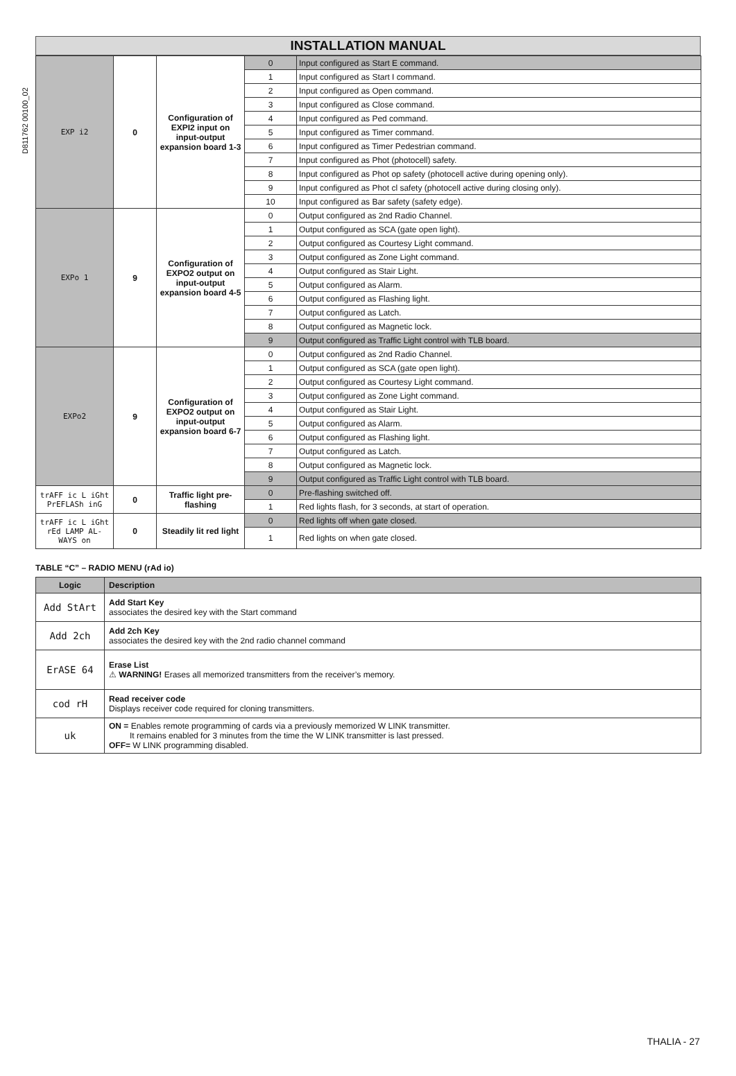D811762 00100_02
INSTALLATION MANUAL
| EXP i2 | 0 | Configuration of EXPI2 input on input-output expansion board 1-3 | 0 | Input configured as Start E command. |
| | | | 1 | Input configured as Start I command. |
| | | | 2 | Input configured as Open command. |
| | | | 3 | Input configured as Close command. |
| | | | 4 | Input configured as Ped command. |
| | | | 5 | Input configured as Timer command. |
| | | | 6 | Input configured as Timer Pedestrian command. |
| | | | 7 | Input configured as Phot (photocell) safety. |
| | | | 8 | Input configured as Phot op safety (photocell active during opening only). |
| | | | 9 | Input configured as Phot cl safety (photocell active during closing only). |
| | | | 10 | Input configured as Bar safety (safety edge). |
| EXPo 1 | 9 | Configuration of EXPO2 output on input-output expansion board 4-5 | 0 | Output configured as 2nd Radio Channel. |
| | | | 1 | Output configured as SCA (gate open light). |
| | | | 2 | Output configured as Courtesy Light command. |
| | | | 3 | Output configured as Zone Light command. |
| | | | 4 | Output configured as Stair Light. |
| | | | 5 | Output configured as Alarm. |
| | | | 6 | Output configured as Flashing light. |
| | | | 7 | Output configured as Latch. |
| | | | 8 | Output configured as Magnetic lock. |
| | | | 9 | Output configured as Traffic Light control with TLB board. |
| EXPo2 | 9 | Configuration of EXPO2 output on input-output expansion board 6-7 | 0 | Output configured as 2nd Radio Channel. |
| | | | 1 | Output configured as SCA (gate open light). |
| | | | 2 | Output configured as Courtesy Light command. |
| | | | 3 | Output configured as Zone Light command. |
| | | | 4 | Output configured as Stair Light. |
| | | | 5 | Output configured as Alarm. |
| | | | 6 | Output configured as Flashing light. |
| | | | 7 | Output configured as Latch. |
| | | | 8 | Output configured as Magnetic lock. |
| | | | 9 | Output configured as Traffic Light control with TLB board. |
| trAFF ic L iGht PrEFLASh inG | 0 | Traffic light pre-flashing | 0 | Pre-flashing switched off. |
| | | | 1 | Red lights flash, for 3 seconds, at start of operation. |
| trAFF ic L iGht rEd LAMP AL-WAYS on | 0 | Steadily lit red light | 0 | Red lights off when gate closed. |
| | | | 1 | Red lights on when gate closed. |
TABLE “C” – RADIO MENU (rAd io)
| Logic | Description |
| --- | --- |
| Add StArt | Add Start Key associates the desired key with the Start command |
| Add 2ch | Add 2ch Key associates the desired key with the 2nd radio channel command |
| ErASE 64 | Erase List ⚠ WARNING! Erases all memorized transmitters from the receiver’s memory. |
| cod rH | Read receiver code Displays receiver code required for cloning transmitters. |
| uk | ON = Enables remote programming of cards via a previously memorized W LINK transmitter. It remains enabled for 3 minutes from the time the W LINK transmitter is last pressed. OFF= W LINK programming disabled. |
THALIA - 27